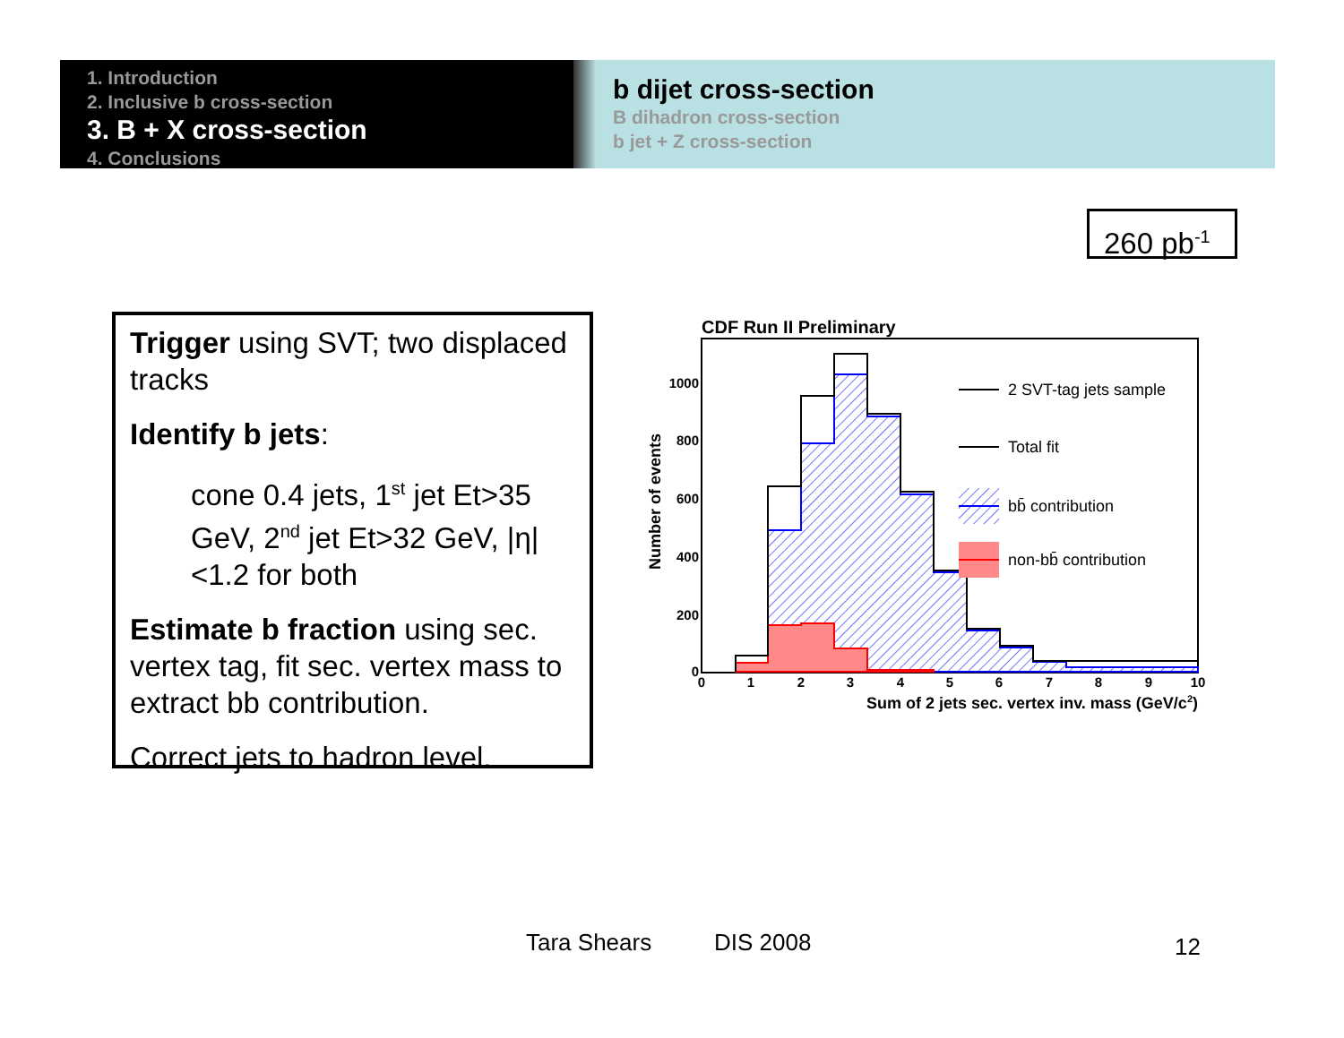1. Introduction
2. Inclusive b cross-section
3. B + X cross-section
4. Conclusions
b dijet cross-section
B dihadron cross-section
b jet + Z cross-section
260 pb<sup>-1</sup>
Trigger using SVT; two displaced tracks
Identify b jets:
cone 0.4 jets, 1<sup>st</sup> jet Et>35 GeV, 2<sup>nd</sup> jet Et>32 GeV, |η|<1.2 for both
Estimate b fraction using sec. vertex tag, fit sec. vertex mass to extract bb contribution.
Correct jets to hadron level.
CDF Run II Preliminary
Number of events
1000
800
600
400
200
0
0
1
2
3
4
5
6
7
8
9
10
Sum of 2 jets sec. vertex inv. mass (GeV/c2)
2 SVT-tag jets sample
Total fit
bb̄ contribution
non-bb̄ contribution
Tara Shears DIS 2008 12